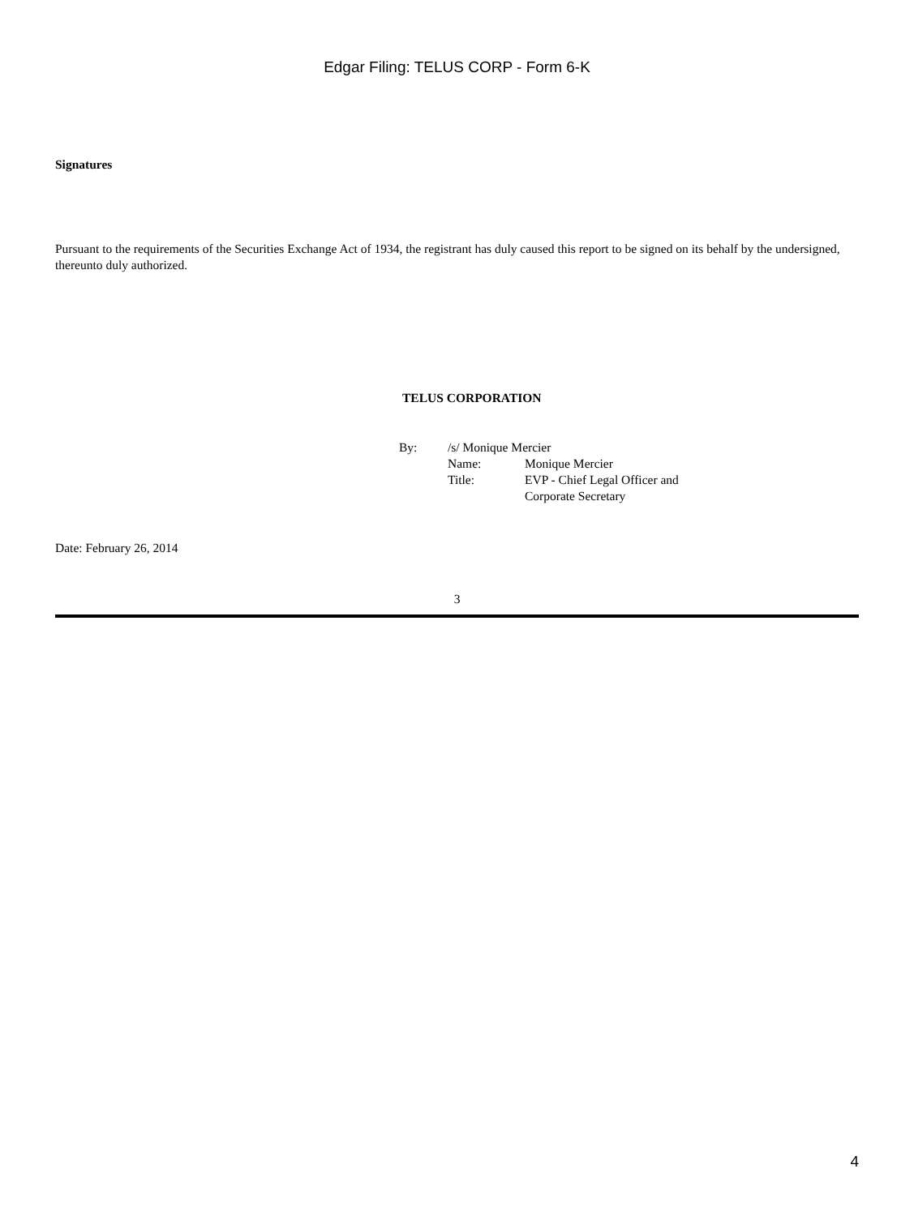Edgar Filing: TELUS CORP - Form 6-K
Signatures
Pursuant to the requirements of the Securities Exchange Act of 1934, the registrant has duly caused this report to be signed on its behalf by the undersigned, thereunto duly authorized.
TELUS CORPORATION
| By: | /s/ Monique Mercier | |
| | Name: | Monique Mercier |
| | Title: | EVP - Chief Legal Officer and Corporate Secretary |
Date: February 26, 2014
3
4